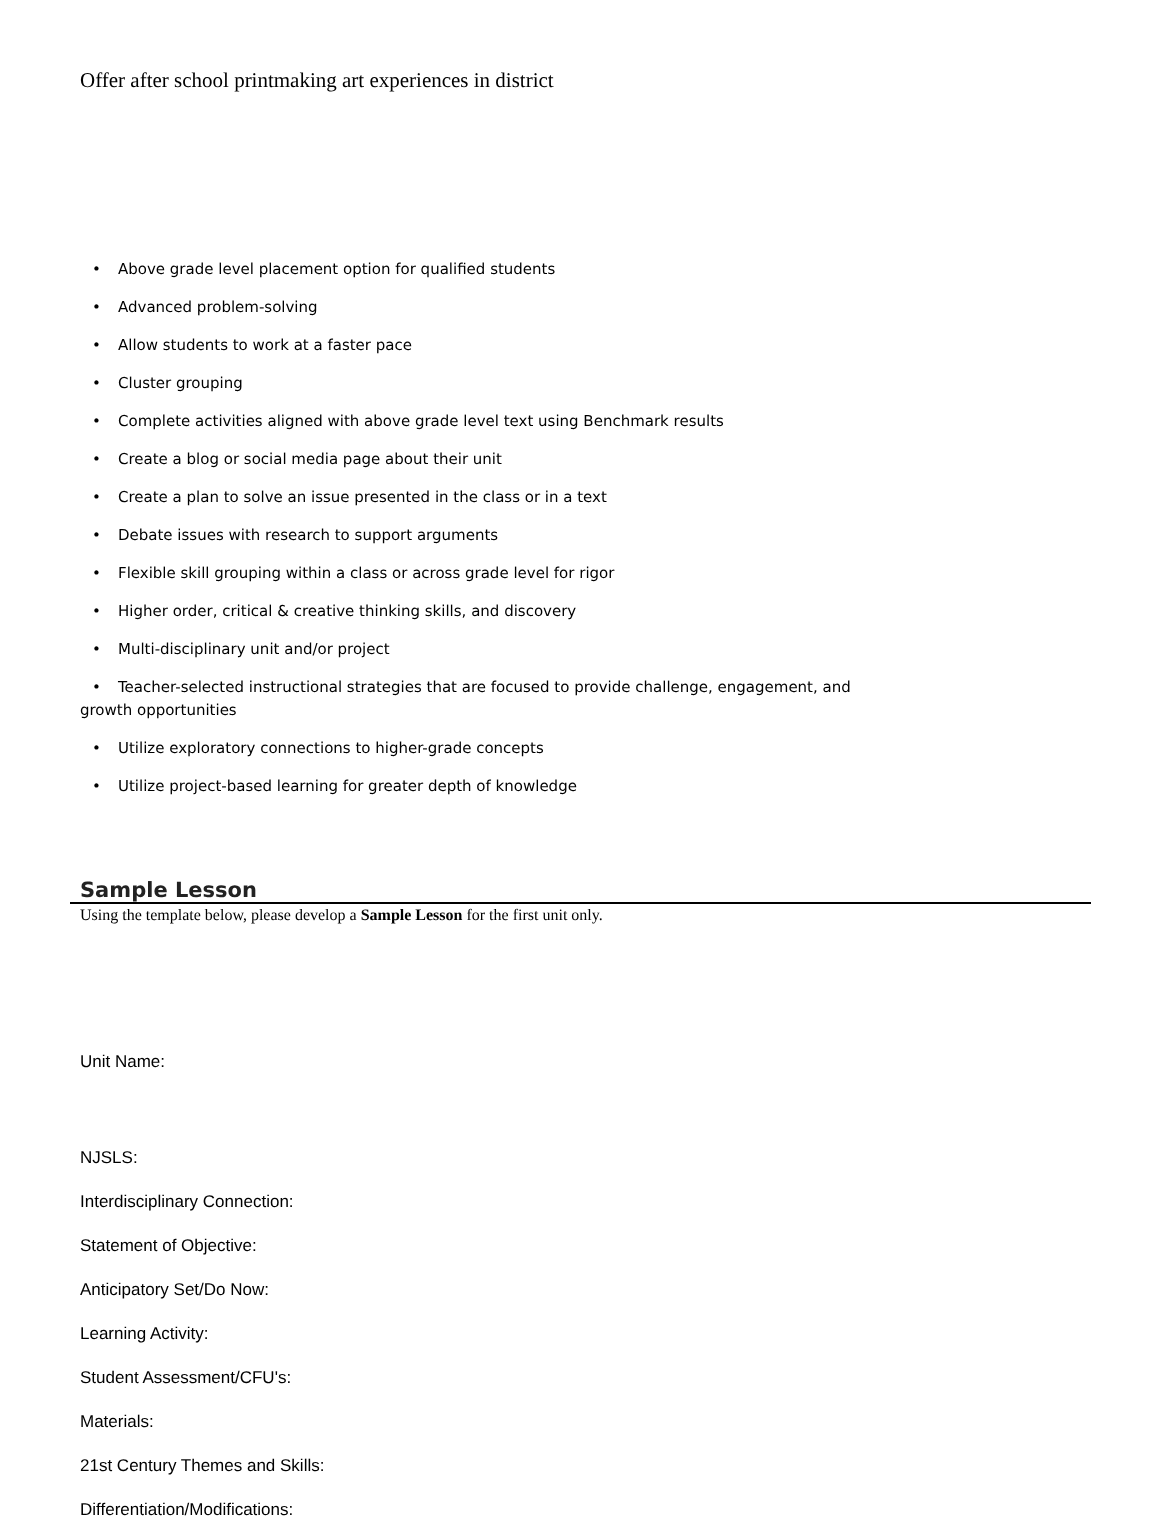Offer after school printmaking art experiences in district
• Above grade level placement option for qualified students
• Advanced problem-solving
• Allow students to work at a faster pace
• Cluster grouping
• Complete activities aligned with above grade level text using Benchmark results
• Create a blog or social media page about their unit
• Create a plan to solve an issue presented in the class or in a text
• Debate issues with research to support arguments
• Flexible skill grouping within a class or across grade level for rigor
• Higher order, critical & creative thinking skills, and discovery
• Multi-disciplinary unit and/or project
• Teacher-selected instructional strategies that are focused to provide challenge, engagement, and growth opportunities
• Utilize exploratory connections to higher-grade concepts
• Utilize project-based learning for greater depth of knowledge
Sample Lesson
Using the template below, please develop a Sample Lesson for the first unit only.
Unit Name:
NJSLS:
Interdisciplinary Connection:
Statement of Objective:
Anticipatory Set/Do Now:
Learning Activity:
Student Assessment/CFU's:
Materials:
21st Century Themes and Skills:
Differentiation/Modifications: